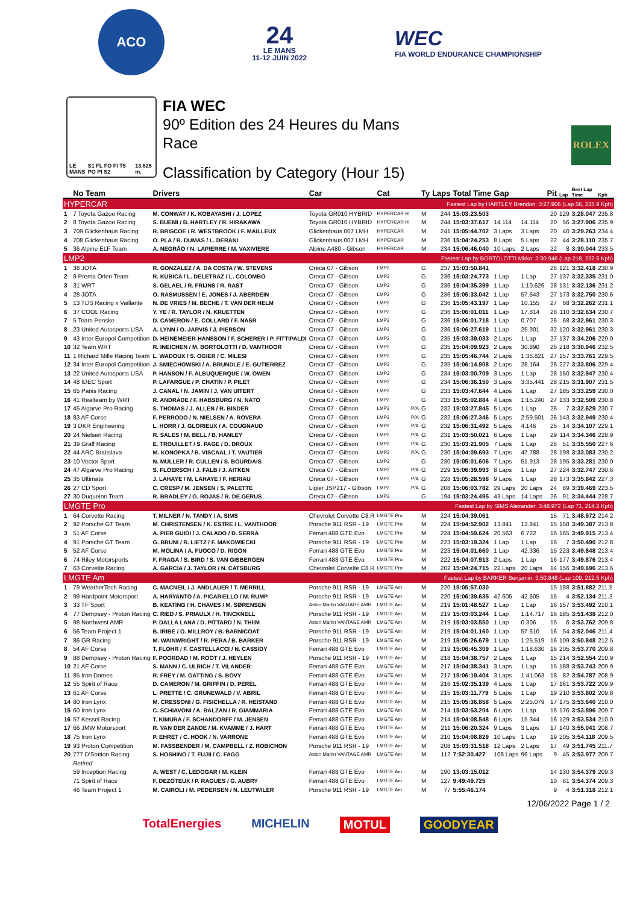ACO
24
LE MANS
11-12 JUIN 2022
WEC
FIA WORLD ENDURANCE CHAMPIONSHIP
LE MANS S1 FL FO FI T5 PO PI S2 13.626 m.
FIA WEC
90º Edition des 24 Heures du Mans
Race
Classification by Category (Hour 15)
ROLEX
| | No Team | Drivers | Car | Cat | | Ty | Laps | Total Time | Gap | | Pit | Lap | Best Lap Time | Kph |
| --- | --- | --- | --- | --- | --- | --- | --- | --- | --- | --- | --- | --- | --- | --- |
| HYPERCAR | | | | | Fastest Lap by HARTLEY Brendon: 3:27.906 (Lap 56, 235.9 Kph) | | | | | | | | | |
| 1 | 7 Toyota Gazoo Racing | M. CONWAY / K. KOBAYASHI / J. LOPEZ | Toyota GR010 HYBRID | HYPERCAR H | | M | 244 | 15:03:23.503 | | | 20 | 129 | 3:28.047 | 235.8 |
| 2 | 8 Toyota Gazoo Racing | S. BUEMI / B. HARTLEY / R. HIRAKAWA | Toyota GR010 HYBRID | HYPERCAR H | | M | 244 | 15:03:37.617 | 14.114 | 14.114 | 20 | 56 | 3:27.906 | 235.9 |
| 3 | 709 Glickenhaus Racing | R. BRISCOE / R. WESTBROOK / F. MAILLEUX | Glickenhaus 007 LMH | HYPERCAR | | M | 241 | 15:05:44.702 | 3 Laps | 3 Laps | 20 | 40 | 3:29.263 | 234.4 |
| 4 | 708 Glickenhaus Racing | O. PLA / R. DUMAS / L. DERANI | Glickenhaus 007 LMH | HYPERCAR | | M | 236 | 15:04:24.253 | 8 Laps | 5 Laps | 22 | 44 | 3:28.110 | 235.7 |
| 5 | 36 Alpine ELF Team | A. NEGRÃO / N. LAPIERRE / M. VAXIVIERE | Alpine A480 - Gibson | HYPERCAR | | M | 234 | 15:06:46.040 | 10 Laps | 2 Laps | 22 | 8 | 3:30.044 | 233.5 |
| LMP2 | | | | | Fastest Lap by BORTOLOTTI Mirko: 3:30.946 (Lap 218, 232.5 Kph) | | | | | | | | | |
| 1 | 38 JOTA | R. GONZALEZ / A. DA COSTA / W. STEVENS | Oreca 07 - Gibson | LMP2 | | G | 237 | 15:03:50.841 | | | 26 | 121 | 3:32.418 | 230.9 |
| 2 | 9 Prema Orlen Team | R. KUBICA / L. DELETRAZ / L. COLOMBO | Oreca 07 - Gibson | LMP2 | | G | 236 | 15:03:24.773 | 1 Lap | 1 Lap | 27 | 137 | 3:32.335 | 231.0 |
| 3 | 31 WRT | S. GELAEL / R. FRIJNS / R. RAST | Oreca 07 - Gibson | LMP2 | | G | 236 | 15:04:35.399 | 1 Lap | 1:10.626 | 28 | 131 | 3:32.136 | 231.2 |
| 4 | 28 JOTA | O. RASMUSSEN / E. JONES / J. ABERDEIN | Oreca 07 - Gibson | LMP2 | | G | 236 | 15:05:33.042 | 1 Lap | 57.643 | 27 | 173 | 3:32.750 | 230.6 |
| 5 | 13 TDS Racing x Vaillante | N. DE VRIES / M. BECHE / T. VAN DER HELM | Oreca 07 - Gibson | LMP2 | | G | 236 | 15:05:43.197 | 1 Lap | 10.155 | 27 | 68 | 3:32.262 | 231.1 |
| 6 | 37 COOL Racing | Y. YE / R. TAYLOR / N. KRUETTEN | Oreca 07 - Gibson | LMP2 | | G | 236 | 15:06:01.011 | 1 Lap | 17.814 | 28 | 110 | 3:32.634 | 230.7 |
| 7 | 5 Team Penske | D. CAMERON / E. COLLARD / F. NASR | Oreca 07 - Gibson | LMP2 | | G | 236 | 15:06:01.718 | 1 Lap | 0.707 | 26 | 68 | 3:32.961 | 230.3 |
| 8 | 23 United Autosports USA | A. LYNN / O. JARVIS / J. PIERSON | Oreca 07 - Gibson | LMP2 | | G | 236 | 15:06:27.619 | 1 Lap | 25.901 | 32 | 120 | 3:32.961 | 230.3 |
| 9 | 43 Inter Europol Competition | D. HEINEMEIER-HANSSON / F. SCHERER / P. FITTIPALDI | Oreca 07 - Gibson | LMP2 | | G | 235 | 15:03:39.033 | 2 Laps | 1 Lap | 27 | 137 | 3:34.206 | 229.0 |
| 10 | 32 Team WRT | R. INEICHEN / M. BORTOLOTTI / D. VANTHOOR | Oreca 07 - Gibson | LMP2 | | G | 235 | 15:04:09.923 | 2 Laps | 30.890 | 26 | 218 | 3:30.946 | 232.5 |
| 11 | 1 Richard Mille Racing Team | L. WADOUX / S. OGIER / C. MILESI | Oreca 07 - Gibson | LMP2 | | G | 235 | 15:05:46.744 | 2 Laps | 1:36.821 | 27 | 157 | 3:33.761 | 229.5 |
| 12 | 34 Inter Europol Competition | J. SMIECHOWSKI / A. BRUNDLE / E. GUTIERREZ | Oreca 07 - Gibson | LMP2 | | G | 235 | 15:06:14.908 | 2 Laps | 28.164 | 26 | 227 | 3:33.806 | 229.4 |
| 13 | 22 United Autosports USA | P. HANSON / F. ALBUQUERQUE / W. OWEN | Oreca 07 - Gibson | LMP2 | | G | 234 | 15:03:00.709 | 3 Laps | 1 Lap | 28 | 150 | 3:32.947 | 230.4 |
| 14 | 48 IDEC Sport | P. LAFARGUE / P. CHATIN / P. PILET | Oreca 07 - Gibson | LMP2 | | G | 234 | 15:06:36.150 | 3 Laps | 3:35.441 | 28 | 215 | 3:31.907 | 231.5 |
| 15 | 65 Panis Racing | J. CANAL / N. JAMIN / J. VAN UITERT | Oreca 07 - Gibson | LMP2 | | G | 233 | 15:03:47.644 | 4 Laps | 1 Lap | 27 | 185 | 3:33.259 | 230.0 |
| 16 | 41 Realteam by WRT | R. ANDRADE / F. HABSBURG / N. NATO | Oreca 07 - Gibson | LMP2 | | G | 233 | 15:05:02.884 | 4 Laps | 1:15.240 | 27 | 133 | 3:32.509 | 230.8 |
| 17 | 45 Algarve Pro Racing | S. THOMAS / J. ALLEN / R. BINDER | Oreca 07 - Gibson | LMP2 | P/A | G | 232 | 15:03:27.845 | 5 Laps | 1 Lap | 26 | 7 | 3:32.629 | 230.7 |
| 18 | 83 AF Corse | F. PERRODO / N. NIELSEN / A. ROVERA | Oreca 07 - Gibson | LMP2 | P/A | G | 232 | 15:06:27.346 | 5 Laps | 2:59.501 | 26 | 143 | 3:32.949 | 230.4 |
| 19 | 3 DKR Engineering | L. HORR / J. GLORIEUX / A. COUGNAUD | Oreca 07 - Gibson | LMP2 | P/A | G | 232 | 15:06:31.492 | 5 Laps | 4.146 | 26 | 14 | 3:34.107 | 229.1 |
| 20 | 24 Nielsen Racing | R. SALES / M. BELL / B. HANLEY | Oreca 07 - Gibson | LMP2 | P/A | G | 231 | 15:03:50.021 | 6 Laps | 1 Lap | 29 | 114 | 3:34.346 | 228.9 |
| 21 | 39 Graff Racing | E. TROUILLET / S. PAGE / D. DROUX | Oreca 07 - Gibson | LMP2 | P/A | G | 230 | 15:03:21.905 | 7 Laps | 1 Lap | 26 | 51 | 3:35.550 | 227.6 |
| 22 | 44 ARC Bratislava | M. KONOPKA / B. VISCAAL / T. VAUTIER | Oreca 07 - Gibson | LMP2 | P/A | G | 230 | 15:04:09.693 | 7 Laps | 47.788 | 28 | 198 | 3:33.083 | 230.2 |
| 23 | 10 Vector Sport | N. MÜLLER / R. CULLEN / S. BOURDAIS | Oreca 07 - Gibson | LMP2 | | G | 230 | 15:05:01.606 | 7 Laps | 51.913 | 28 | 195 | 3:33.281 | 230.0 |
| 24 | 47 Algarve Pro Racing | S. FLOERSCH / J. FALB / J. AITKEN | Oreca 07 - Gibson | LMP2 | P/A | G | 229 | 15:06:39.993 | 8 Laps | 1 Lap | 27 | 224 | 3:32.747 | 230.6 |
| 25 | 35 Ultimate | J. LAHAYE / M. LAHAYE / F. HERIAU | Oreca 07 - Gibson | LMP2 | P/A | G | 228 | 15:05:28.598 | 9 Laps | 1 Lap | 28 | 173 | 3:35.842 | 227.3 |
| 26 | 27 CD Sport | C. CRESP / M. JENSEN / S. PALETTE | Ligier JSP217 - Gibson | LMP2 | P/A | G | 208 | 15:06:03.782 | 29 Laps | 20 Laps | 24 | 89 | 3:39.469 | 223.5 |
| 27 | 30 Duqueine Team | R. BRADLEY / G. ROJAS / R. DE GERUS | Oreca 07 - Gibson | LMP2 | | G | 194 | 15:03:24.495 | 43 Laps | 14 Laps | 26 | 91 | 3:34.444 | 228.7 |
| LMGTE Pro | | | | | Fastest Lap by SIMS Alexander: 3:48.972 (Lap 71, 214.2 Kph) | | | | | | | | | |
| 1 | 64 Corvette Racing | T. MILNER / N. TANDY / A. SIMS | Chevrolet Corvette C8.R | LMGTE Pro | | M | 224 | 15:04:39.061 | | | 15 | 71 | 3:48.972 | 214.2 |
| 2 | 92 Porsche GT Team | M. CHRISTENSEN / K. ESTRE / L. VANTHOOR | Porsche 911 RSR - 19 | LMGTE Pro | | M | 224 | 15:04:52.902 | 13.841 | 13.841 | 15 | 158 | 3:49.387 | 213.8 |
| 3 | 51 AF Corse | A. PIER GUIDI / J. CALADO / D. SERRA | Ferrari 488 GTE Evo | LMGTE Pro | | M | 224 | 15:04:59.624 | 20.563 | 6.722 | 16 | 165 | 3:49.915 | 213.4 |
| 4 | 91 Porsche GT Team | G. BRUNI / R. LIETZ / F. MAKOWIECKI | Porsche 911 RSR - 19 | LMGTE Pro | | M | 223 | 15:03:19.324 | 1 Lap | 1 Lap | 16 | 7 | 3:50.490 | 212.8 |
| 5 | 52 AF Corse | M. MOLINA / A. FUOCO / D. RIGON | Ferrari 488 GTE Evo | LMGTE Pro | | M | 223 | 15:04:01.660 | 1 Lap | 42.336 | 15 | 223 | 3:49.848 | 213.4 |
| 6 | 74 Riley Motorsports | F. FRAGA / S. BIRD / S. VAN GISBERGEN | Ferrari 488 GTE Evo | LMGTE Pro | | M | 222 | 15:04:07.913 | 2 Laps | 1 Lap | 16 | 177 | 3:49.876 | 213.4 |
| 7 | 63 Corvette Racing | A. GARCIA / J. TAYLOR / N. CATSBURG | Chevrolet Corvette C8.R | LMGTE Pro | | M | 202 | 15:04:24.715 | 22 Laps | 20 Laps | 14 | 156 | 3:49.696 | 213.6 |
| LMGTE Am | | | | | Fastest Lap by BARKER Benjamin: 3:50.848 (Lap 109, 212.5 Kph) | | | | | | | | | |
| 1 | 79 WeatherTech Racing | C. MACNEIL / J. ANDLAUER / T. MERRILL | Porsche 911 RSR - 19 | LMGTE Am | | M | 220 | 15:05:57.030 | | | 15 | 188 | 3:51.882 | 211.5 |
| 2 | 99 Hardpoint Motorsport | A. HARYANTO / A. PICARIELLO / M. RUMP | Porsche 911 RSR - 19 | LMGTE Am | | M | 220 | 15:06:39.635 | 42.605 | 42.605 | 15 | 4 | 3:52.134 | 211.3 |
| 3 | 33 TF Sport | B. KEATING / H. CHAVES / M. SØRENSEN | Aston Martin VANTAGE AMR | LMGTE Am | | M | 219 | 15:01:48.527 | 1 Lap | 1 Lap | 16 | 157 | 3:53.492 | 210.1 |
| 4 | 77 Dempsey - Proton Racing | C. RIED / S. PRIAULX / H. TINCKNELL | Porsche 911 RSR - 19 | LMGTE Am | | M | 219 | 15:03:03.244 | 1 Lap | 1:14.717 | 16 | 185 | 3:51.438 | 212.0 |
| 5 | 98 Northwest AMR | P. DALLA LANA / D. PITTARD / N. THIIM | Aston Martin VANTAGE AMR | LMGTE Am | | M | 219 | 15:03:03.550 | 1 Lap | 0.306 | 15 | 6 | 3:53.762 | 209.8 |
| 6 | 56 Team Project 1 | B. IRIBE / O. MILLROY / B. BARNICOAT | Porsche 911 RSR - 19 | LMGTE Am | | M | 219 | 15:04:01.160 | 1 Lap | 57.610 | 16 | 54 | 3:52.046 | 211.4 |
| 7 | 86 GR Racing | M. WAINWRIGHT / R. PERA / B. BARKER | Porsche 911 RSR - 19 | LMGTE Am | | M | 219 | 15:05:26.679 | 1 Lap | 1:25.519 | 16 | 109 | 3:50.848 | 212.5 |
| 8 | 54 AF Corse | T. FLOHR / F. CASTELLACCI / N. CASSIDY | Ferrari 488 GTE Evo | LMGTE Am | | M | 219 | 15:06:45.309 | 1 Lap | 1:18.630 | 16 | 205 | 3:53.770 | 209.8 |
| 9 | 88 Dempsey - Proton Racing | F. POORDAD / M. ROOT / J. HEYLEN | Porsche 911 RSR - 19 | LMGTE Am | | M | 218 | 15:04:38.757 | 2 Laps | 1 Lap | 15 | 214 | 3:52.554 | 210.9 |
| 10 | 21 AF Corse | S. MANN / C. ULRICH / T. VILANDER | Ferrari 488 GTE Evo | LMGTE Am | | M | 217 | 15:04:38.341 | 3 Laps | 1 Lap | 15 | 188 | 3:53.743 | 209.9 |
| 11 | 85 Iron Dames | R. FREY / M. GATTING / S. BOVY | Ferrari 488 GTE Evo | LMGTE Am | | M | 217 | 15:06:19.404 | 3 Laps | 1:41.063 | 18 | 82 | 3:54.787 | 208.9 |
| 12 | 55 Spirit of Race | D. CAMERON / M. GRIFFIN / D. PEREL | Ferrari 488 GTE Evo | LMGTE Am | | M | 216 | 15:02:35.139 | 4 Laps | 1 Lap | 17 | 161 | 3:53.722 | 209.9 |
| 13 | 61 AF Corse | L. PRETTE / C. GRUNEWALD / V. ABRIL | Ferrari 488 GTE Evo | LMGTE Am | | M | 215 | 15:03:11.779 | 5 Laps | 1 Lap | 19 | 210 | 3:53.802 | 209.8 |
| 14 | 80 Iron Lynx | M. CRESSONI / G. FISICHELLA / R. HEISTAND | Ferrari 488 GTE Evo | LMGTE Am | | M | 215 | 15:05:36.858 | 5 Laps | 2:25.079 | 17 | 175 | 3:53.640 | 210.0 |
| 15 | 60 Iron Lynx | C. SCHIAVONI / A. BALZAN / R. GIAMMARIA | Ferrari 488 GTE Evo | LMGTE Am | | M | 214 | 15:03:53.204 | 6 Laps | 1 Lap | 16 | 176 | 3:53.896 | 209.7 |
| 16 | 57 Kessel Racing | T. KIMURA / F. SCHANDORFF / M. JENSEN | Ferrari 488 GTE Evo | LMGTE Am | | M | 214 | 15:04:08.548 | 6 Laps | 15.344 | 16 | 129 | 3:53.534 | 210.0 |
| 17 | 66 JMW Motorsport | R. VAN DER ZANDE / M. KVAMME / J. HART | Ferrari 488 GTE Evo | LMGTE Am | | M | 211 | 15:06:20.324 | 9 Laps | 3 Laps | 17 | 140 | 3:55.041 | 208.7 |
| 18 | 75 Iron Lynx | P. EHRET / C. HOOK / N. VARRONE | Ferrari 488 GTE Evo | LMGTE Am | | M | 210 | 15:04:08.829 | 10 Laps | 1 Lap | 19 | 205 | 3:54.118 | 209.5 |
| 19 | 93 Proton Competition | M. FASSBENDER / M. CAMPBELL / Z. ROBICHON | Porsche 911 RSR - 19 | LMGTE Am | | M | 208 | 15:03:31.518 | 12 Laps | 2 Laps | 17 | 49 | 3:51.745 | 211.7 |
| 20 | 777 D'Station Racing | S. HOSHINO / T. FUJII / C. FAGG | Aston Martin VANTAGE AMR | LMGTE Am | | M | 112 | 7:52:30.427 | 108 Laps | 96 Laps | 9 | 45 | 3:53.977 | 209.7 |
| | Retired | | | | | | | | | | | | | |
| | 59 Inception Racing | A. WEST / C. LEDOGAR / M. KLEIN | Ferrari 488 GTE Evo | LMGTE Am | | M | 190 | 13:03:15.012 | | | 14 | 130 | 3:54.379 | 209.3 |
| | 71 Spirit of Race | F. DEZOTEUX / P. RAGUES / G. AUBRY | Ferrari 488 GTE Evo | LMGTE Am | | M | 127 | 9:49:49.725 | | | 10 | 61 | 3:54.374 | 209.3 |
| | 46 Team Project 1 | M. CAIROLI / M. PEDERSEN / N. LEUTWILER | Porsche 911 RSR - 19 | LMGTE Am | | M | 77 | 5:55:46.174 | | | 9 | 4 | 3:51.318 | 212.1 |
12/06/2022 Page 1 / 2
TotalEnergies MICHELIN MOTUL GOODYEAR